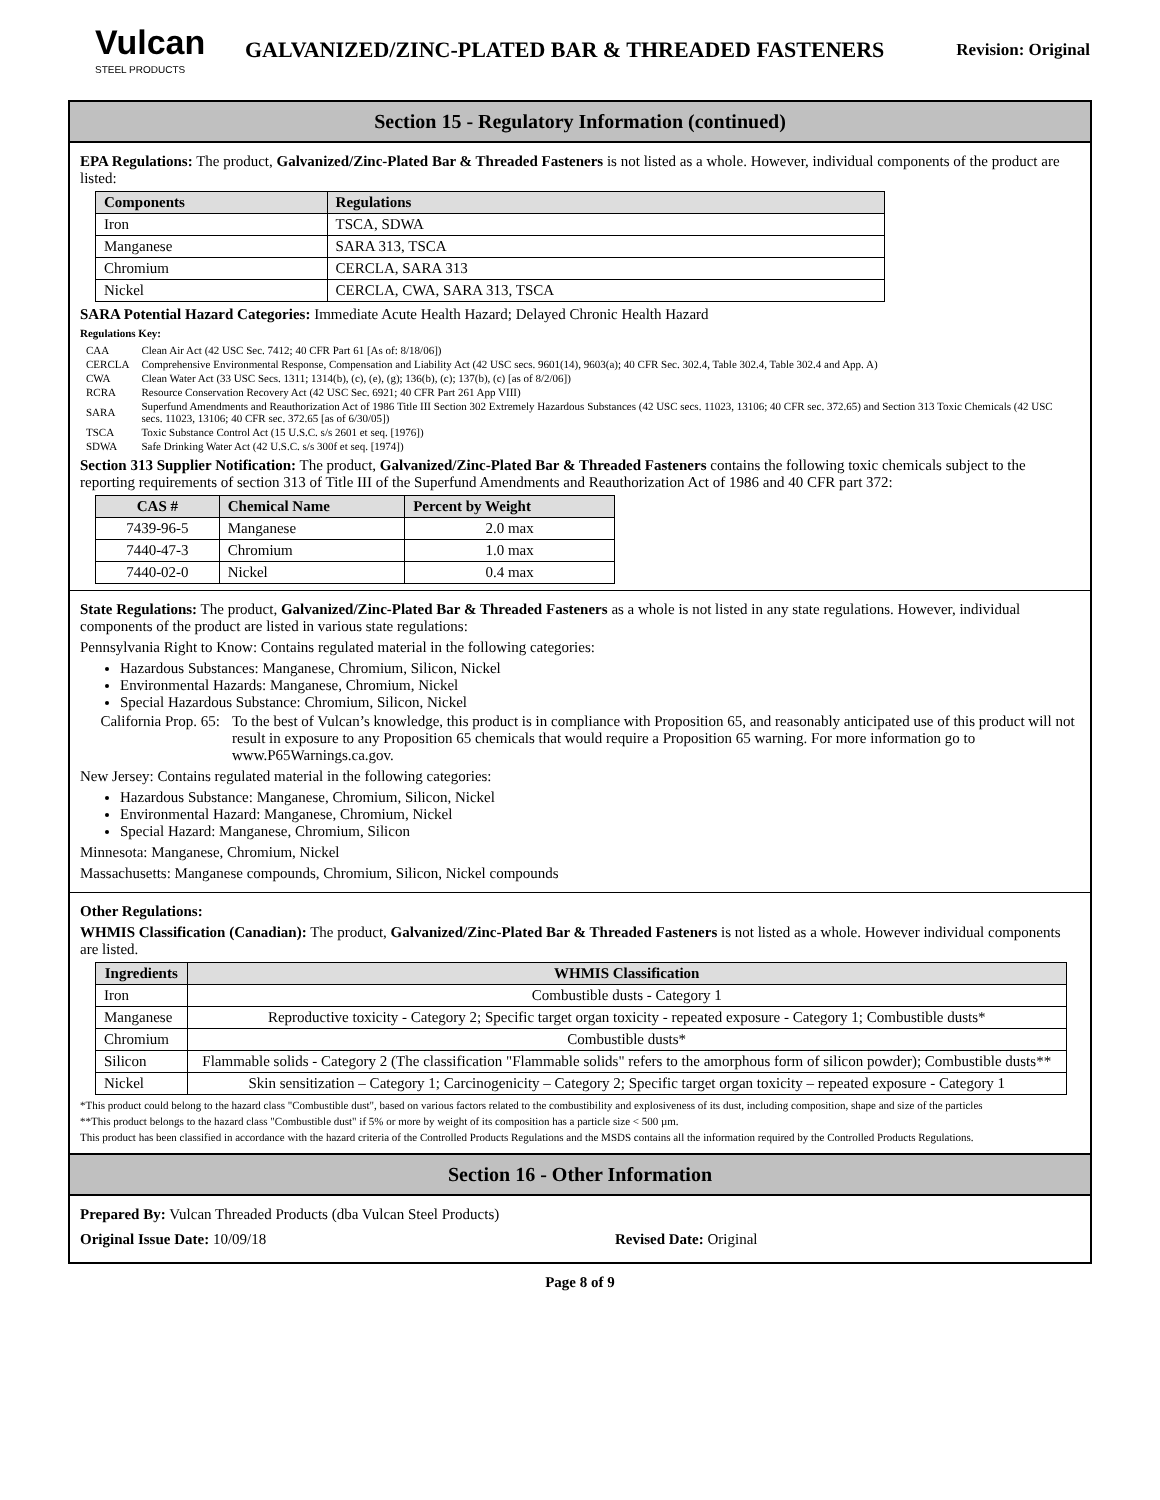Vulcan
STEEL PRODUCTS
GALVANIZED/ZINC-PLATED BAR & THREADED FASTENERS
Revision: Original
Section 15 - Regulatory Information (continued)
EPA Regulations: The product, Galvanized/Zinc-Plated Bar & Threaded Fasteners is not listed as a whole. However, individual components of the product are listed:
| Components | Regulations |
| --- | --- |
| Iron | TSCA, SDWA |
| Manganese | SARA 313, TSCA |
| Chromium | CERCLA, SARA 313 |
| Nickel | CERCLA, CWA, SARA 313, TSCA |
SARA Potential Hazard Categories: Immediate Acute Health Hazard; Delayed Chronic Health Hazard
Regulations Key:
| CAA | Clean Air Act (42 USC Sec. 7412; 40 CFR Part 61 [As of: 8/18/06]) |
| CERCLA | Comprehensive Environmental Response, Compensation and Liability Act (42 USC secs. 9601(14), 9603(a); 40 CFR Sec. 302.4, Table 302.4, Table 302.4 and App. A) |
| CWA | Clean Water Act (33 USC Secs. 1311; 1314(b), (c), (e), (g); 136(b), (c); 137(b), (c) [as of 8/2/06]) |
| RCRA | Resource Conservation Recovery Act (42 USC Sec. 6921; 40 CFR Part 261 App VIII) |
| SARA | Superfund Amendments and Reauthorization Act of 1986 Title III Section 302 Extremely Hazardous Substances (42 USC secs. 11023, 13106; 40 CFR sec. 372.65) and Section 313 Toxic Chemicals (42 USC secs. 11023, 13106; 40 CFR sec. 372.65 [as of 6/30/05]) |
| TSCA | Toxic Substance Control Act (15 U.S.C. s/s 2601 et seq. [1976]) |
| SDWA | Safe Drinking Water Act (42 U.S.C. s/s 300f et seq. [1974]) |
Section 313 Supplier Notification: The product, Galvanized/Zinc-Plated Bar & Threaded Fasteners contains the following toxic chemicals subject to the reporting requirements of section 313 of Title III of the Superfund Amendments and Reauthorization Act of 1986 and 40 CFR part 372:
| CAS # | Chemical Name | Percent by Weight |
| --- | --- | --- |
| 7439-96-5 | Manganese | 2.0 max |
| 7440-47-3 | Chromium | 1.0 max |
| 7440-02-0 | Nickel | 0.4 max |
State Regulations: The product, Galvanized/Zinc-Plated Bar & Threaded Fasteners as a whole is not listed in any state regulations. However, individual components of the product are listed in various state regulations:
Pennsylvania Right to Know: Contains regulated material in the following categories:
Hazardous Substances: Manganese, Chromium, Silicon, Nickel
Environmental Hazards: Manganese, Chromium, Nickel
Special Hazardous Substance: Chromium, Silicon, Nickel
California Prop. 65:
To the best of Vulcan’s knowledge, this product is in compliance with Proposition 65, and reasonably anticipated use of this product will not result in exposure to any Proposition 65 chemicals that would require a Proposition 65 warning. For more information go to www.P65Warnings.ca.gov.
New Jersey: Contains regulated material in the following categories:
Hazardous Substance: Manganese, Chromium, Silicon, Nickel
Environmental Hazard: Manganese, Chromium, Nickel
Special Hazard: Manganese, Chromium, Silicon
Minnesota: Manganese, Chromium, Nickel
Massachusetts: Manganese compounds, Chromium, Silicon, Nickel compounds
Other Regulations:
WHMIS Classification (Canadian): The product, Galvanized/Zinc-Plated Bar & Threaded Fasteners is not listed as a whole. However individual components are listed.
| Ingredients | WHMIS Classification |
| --- | --- |
| Iron | Combustible dusts - Category 1 |
| Manganese | Reproductive toxicity - Category 2; Specific target organ toxicity - repeated exposure - Category 1; Combustible dusts* |
| Chromium | Combustible dusts* |
| Silicon | Flammable solids - Category 2 (The classification "Flammable solids" refers to the amorphous form of silicon powder); Combustible dusts** |
| Nickel | Skin sensitization – Category 1; Carcinogenicity – Category 2; Specific target organ toxicity – repeated exposure - Category 1 |
*This product could belong to the hazard class "Combustible dust", based on various factors related to the combustibility and explosiveness of its dust, including composition, shape and size of the particles
**This product belongs to the hazard class "Combustible dust" if 5% or more by weight of its composition has a particle size < 500 µm.
This product has been classified in accordance with the hazard criteria of the Controlled Products Regulations and the MSDS contains all the information required by the Controlled Products Regulations.
Section 16 - Other Information
Prepared By: Vulcan Threaded Products (dba Vulcan Steel Products)
Original Issue Date: 10/09/18 Revised Date: Original
Page 8 of 9